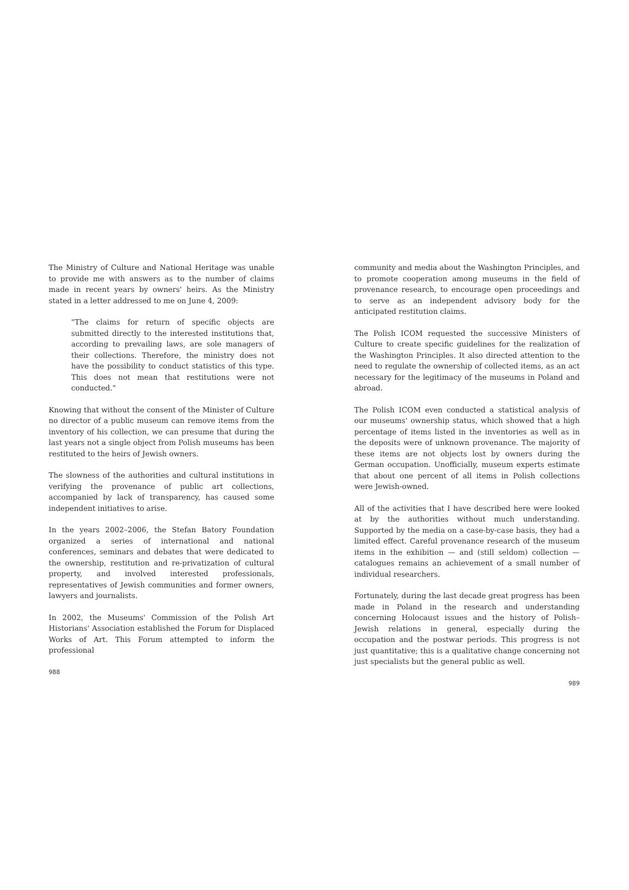The Ministry of Culture and National Heritage was unable to provide me with answers as to the number of claims made in recent years by owners' heirs. As the Ministry stated in a letter addressed to me on June 4, 2009:
"The claims for return of specific objects are submitted directly to the interested institutions that, according to prevailing laws, are sole managers of their collections. Therefore, the ministry does not have the possibility to conduct statistics of this type. This does not mean that restitutions were not conducted."
Knowing that without the consent of the Minister of Culture no director of a public museum can remove items from the inventory of his collection, we can presume that during the last years not a single object from Polish museums has been restituted to the heirs of Jewish owners.
The slowness of the authorities and cultural institutions in verifying the provenance of public art collections, accompanied by lack of transparency, has caused some independent initiatives to arise.
In the years 2002–2006, the Stefan Batory Foundation organized a series of international and national conferences, seminars and debates that were dedicated to the ownership, restitution and re-privatization of cultural property, and involved interested professionals, representatives of Jewish communities and former owners, lawyers and journalists.
In 2002, the Museums' Commission of the Polish Art Historians' Association established the Forum for Displaced Works of Art. This Forum attempted to inform the professional
988
community and media about the Washington Principles, and to promote cooperation among museums in the field of provenance research, to encourage open proceedings and to serve as an independent advisory body for the anticipated restitution claims.
The Polish ICOM requested the successive Ministers of Culture to create specific guidelines for the realization of the Washington Principles. It also directed attention to the need to regulate the ownership of collected items, as an act necessary for the legitimacy of the museums in Poland and abroad.
The Polish ICOM even conducted a statistical analysis of our museums' ownership status, which showed that a high percentage of items listed in the inventories as well as in the deposits were of unknown provenance. The majority of these items are not objects lost by owners during the German occupation. Unofficially, museum experts estimate that about one percent of all items in Polish collections were Jewish-owned.
All of the activities that I have described here were looked at by the authorities without much understanding. Supported by the media on a case-by-case basis, they had a limited effect. Careful provenance research of the museum items in the exhibition — and (still seldom) collection — catalogues remains an achievement of a small number of individual researchers.
Fortunately, during the last decade great progress has been made in Poland in the research and understanding concerning Holocaust issues and the history of Polish–Jewish relations in general, especially during the occupation and the postwar periods. This progress is not just quantitative; this is a qualitative change concerning not just specialists but the general public as well.
989